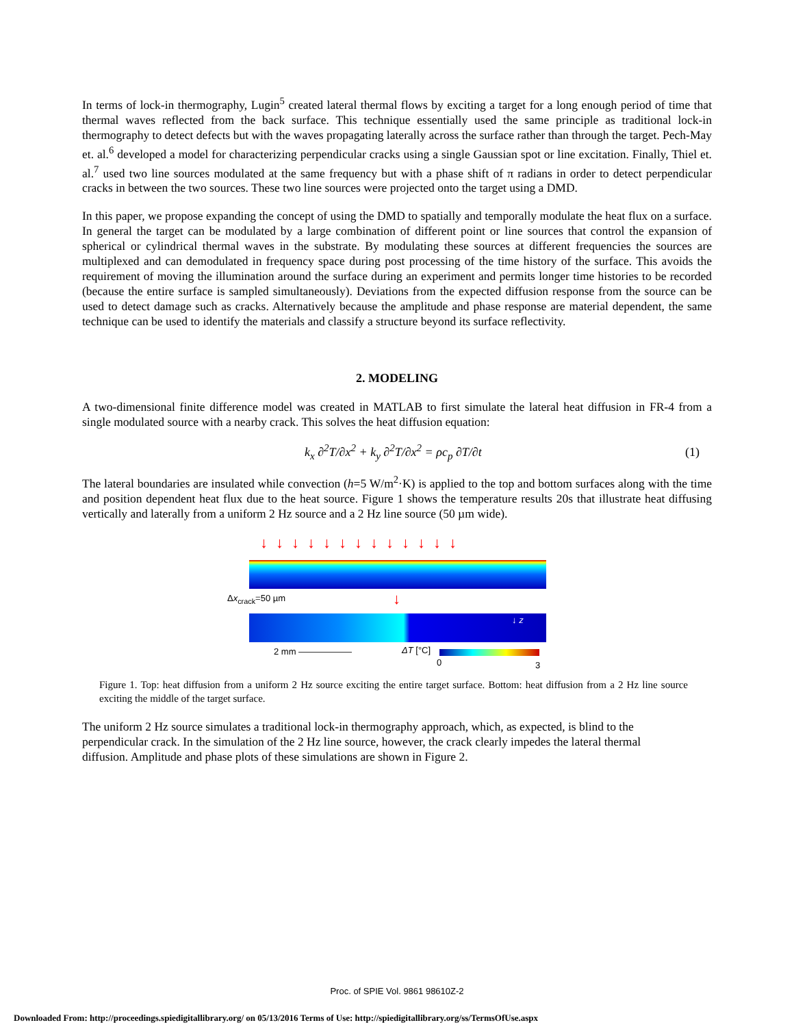In terms of lock-in thermography, Lugin<sup>5</sup> created lateral thermal flows by exciting a target for a long enough period of time that thermal waves reflected from the back surface. This technique essentially used the same principle as traditional lock-in thermography to detect defects but with the waves propagating laterally across the surface rather than through the target. Pech-May et. al.<sup>6</sup> developed a model for characterizing perpendicular cracks using a single Gaussian spot or line excitation. Finally, Thiel et. al.<sup>7</sup> used two line sources modulated at the same frequency but with a phase shift of π radians in order to detect perpendicular cracks in between the two sources. These two line sources were projected onto the target using a DMD.
In this paper, we propose expanding the concept of using the DMD to spatially and temporally modulate the heat flux on a surface. In general the target can be modulated by a large combination of different point or line sources that control the expansion of spherical or cylindrical thermal waves in the substrate. By modulating these sources at different frequencies the sources are multiplexed and can demodulated in frequency space during post processing of the time history of the surface. This avoids the requirement of moving the illumination around the surface during an experiment and permits longer time histories to be recorded (because the entire surface is sampled simultaneously). Deviations from the expected diffusion response from the source can be used to detect damage such as cracks. Alternatively because the amplitude and phase response are material dependent, the same technique can be used to identify the materials and classify a structure beyond its surface reflectivity.
2. MODELING
A two-dimensional finite difference model was created in MATLAB to first simulate the lateral heat diffusion in FR-4 from a single modulated source with a nearby crack. This solves the heat diffusion equation:
k<sub>x</sub> ∂<sup>2</sup>T/∂x<sup>2</sup> + k<sub>y</sub> ∂<sup>2</sup>T/∂x<sup>2</sup> = ρc<sub>p</sub> ∂T/∂t (1)
The lateral boundaries are insulated while convection (h=5 W/m<sup>2</sup>·K) is applied to the top and bottom surfaces along with the time and position dependent heat flux due to the heat source. Figure 1 shows the temperature results 20s that illustrate heat diffusing vertically and laterally from a uniform 2 Hz source and a 2 Hz line source (50 µm wide).
↓↓↓↓↓↓↓↓↓↓↓↓↓
Δx<sub>crack</sub>=50 µm ↓
↓ z
2 mm —————— ΔT [°C]
0 3
Figure 1. Top: heat diffusion from a uniform 2 Hz source exciting the entire target surface. Bottom: heat diffusion from a 2 Hz line source exciting the middle of the target surface.
The uniform 2 Hz source simulates a traditional lock-in thermography approach, which, as expected, is blind to the perpendicular crack. In the simulation of the 2 Hz line source, however, the crack clearly impedes the lateral thermal diffusion. Amplitude and phase plots of these simulations are shown in Figure 2.
Proc. of SPIE Vol. 9861 98610Z-2
Downloaded From: http://proceedings.spiedigitallibrary.org/ on 05/13/2016 Terms of Use: http://spiedigitallibrary.org/ss/TermsOfUse.aspx